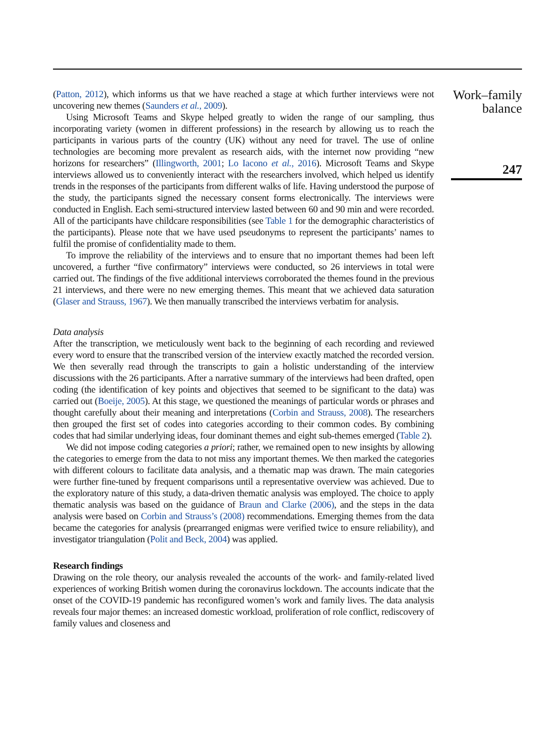(Patton, 2012), which informs us that we have reached a stage at which further interviews were not uncovering new themes (Saunders et al., 2009).
Using Microsoft Teams and Skype helped greatly to widen the range of our sampling, thus incorporating variety (women in different professions) in the research by allowing us to reach the participants in various parts of the country (UK) without any need for travel. The use of online technologies are becoming more prevalent as research aids, with the internet now providing “new horizons for researchers” (Illingworth, 2001; Lo Iacono et al., 2016). Microsoft Teams and Skype interviews allowed us to conveniently interact with the researchers involved, which helped us identify trends in the responses of the participants from different walks of life. Having understood the purpose of the study, the participants signed the necessary consent forms electronically. The interviews were conducted in English. Each semi-structured interview lasted between 60 and 90 min and were recorded. All of the participants have childcare responsibilities (see Table 1 for the demographic characteristics of the participants). Please note that we have used pseudonyms to represent the participants’ names to fulfil the promise of confidentiality made to them.
To improve the reliability of the interviews and to ensure that no important themes had been left uncovered, a further “five confirmatory” interviews were conducted, so 26 interviews in total were carried out. The findings of the five additional interviews corroborated the themes found in the previous 21 interviews, and there were no new emerging themes. This meant that we achieved data saturation (Glaser and Strauss, 1967). We then manually transcribed the interviews verbatim for analysis.
Data analysis
After the transcription, we meticulously went back to the beginning of each recording and reviewed every word to ensure that the transcribed version of the interview exactly matched the recorded version. We then severally read through the transcripts to gain a holistic understanding of the interview discussions with the 26 participants. After a narrative summary of the interviews had been drafted, open coding (the identification of key points and objectives that seemed to be significant to the data) was carried out (Boeije, 2005). At this stage, we questioned the meanings of particular words or phrases and thought carefully about their meaning and interpretations (Corbin and Strauss, 2008). The researchers then grouped the first set of codes into categories according to their common codes. By combining codes that had similar underlying ideas, four dominant themes and eight sub-themes emerged (Table 2).
We did not impose coding categories a priori; rather, we remained open to new insights by allowing the categories to emerge from the data to not miss any important themes. We then marked the categories with different colours to facilitate data analysis, and a thematic map was drawn. The main categories were further fine-tuned by frequent comparisons until a representative overview was achieved. Due to the exploratory nature of this study, a data-driven thematic analysis was employed. The choice to apply thematic analysis was based on the guidance of Braun and Clarke (2006), and the steps in the data analysis were based on Corbin and Strauss’s (2008) recommendations. Emerging themes from the data became the categories for analysis (prearranged enigmas were verified twice to ensure reliability), and investigator triangulation (Polit and Beck, 2004) was applied.
Research findings
Drawing on the role theory, our analysis revealed the accounts of the work- and family-related lived experiences of working British women during the coronavirus lockdown. The accounts indicate that the onset of the COVID-19 pandemic has reconfigured women’s work and family lives. The data analysis reveals four major themes: an increased domestic workload, proliferation of role conflict, rediscovery of family values and closeness and
Work–family balance
247